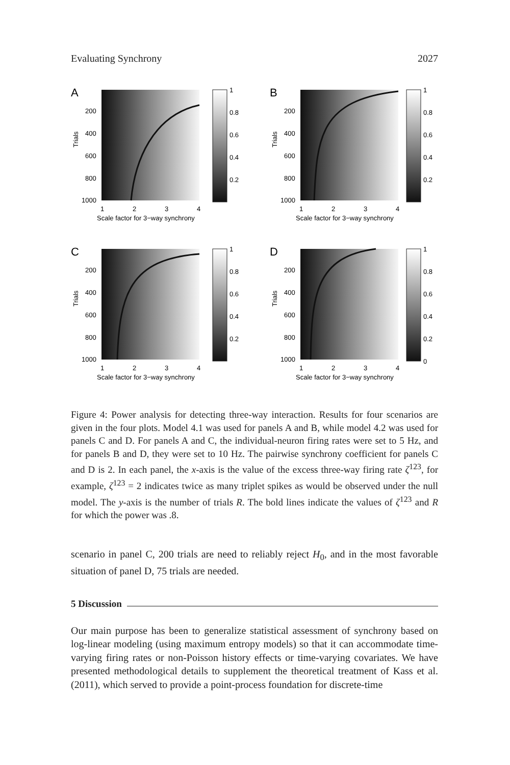Evaluating Synchrony 2027
A
Trials
200
400
600
800
1000
1
2
3
4
Scale factor for 3−way synchrony
1
0.8
0.6
0.4
0.2
B
Trials
200
400
600
800
1000
1
2
3
4
Scale factor for 3−way synchrony
1
0.8
0.6
0.4
0.2
C
Trials
200
400
600
800
1000
1
2
3
4
Scale factor for 3−way synchrony
1
0.8
0.6
0.4
0.2
D
Trials
200
400
600
800
1000
1
2
3
4
Scale factor for 3−way synchrony
1
0.8
0.6
0.4
0.2
0
Figure 4: Power analysis for detecting three-way interaction. Results for four scenarios are given in the four plots. Model 4.1 was used for panels A and B, while model 4.2 was used for panels C and D. For panels A and C, the individual-neuron firing rates were set to 5 Hz, and for panels B and D, they were set to 10 Hz. The pairwise synchrony coefficient for panels C and D is 2. In each panel, the x-axis is the value of the excess three-way firing rate ζ<sup>123</sup>, for example, ζ<sup>123</sup> = 2 indicates twice as many triplet spikes as would be observed under the null model. The y-axis is the number of trials R. The bold lines indicate the values of ζ<sup>123</sup> and R for which the power was .8.
scenario in panel C, 200 trials are need to reliably reject H<sub>0</sub>, and in the most favorable situation of panel D, 75 trials are needed.
5 Discussion
Our main purpose has been to generalize statistical assessment of synchrony based on log-linear modeling (using maximum entropy models) so that it can accommodate time-varying firing rates or non-Poisson history effects or time-varying covariates. We have presented methodological details to supplement the theoretical treatment of Kass et al. (2011), which served to provide a point-process foundation for discrete-time